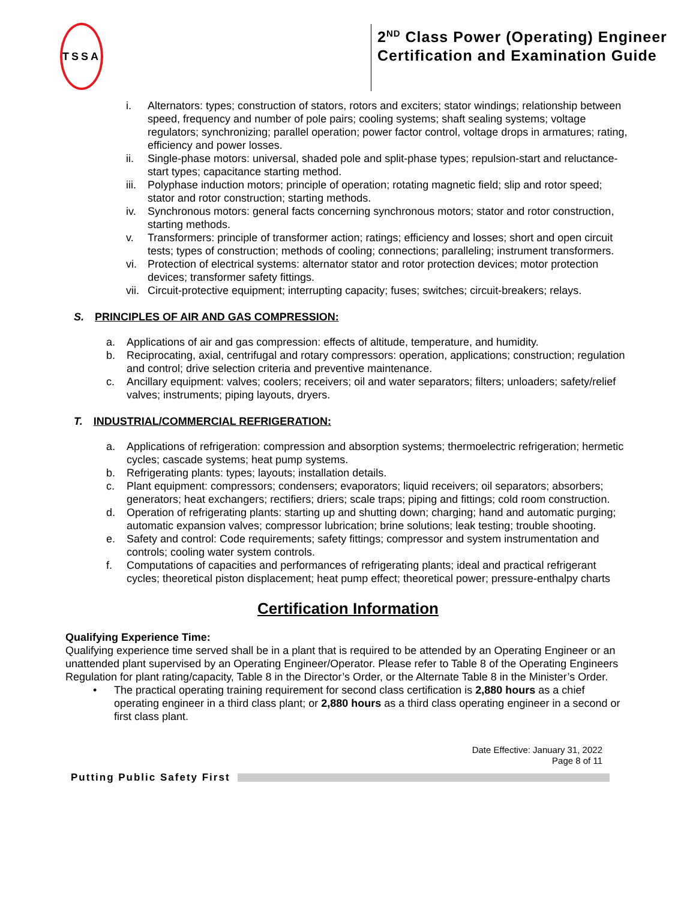TSSA
2<sup>ND</sup> Class Power (Operating) Engineer Certification and Examination Guide
i. Alternators: types; construction of stators, rotors and exciters; stator windings; relationship between speed, frequency and number of pole pairs; cooling systems; shaft sealing systems; voltage regulators; synchronizing; parallel operation; power factor control, voltage drops in armatures; rating, efficiency and power losses.
ii. Single-phase motors: universal, shaded pole and split-phase types; repulsion-start and reluctance-start types; capacitance starting method.
iii. Polyphase induction motors; principle of operation; rotating magnetic field; slip and rotor speed; stator and rotor construction; starting methods.
iv. Synchronous motors: general facts concerning synchronous motors; stator and rotor construction, starting methods.
v. Transformers: principle of transformer action; ratings; efficiency and losses; short and open circuit tests; types of construction; methods of cooling; connections; paralleling; instrument transformers.
vi. Protection of electrical systems: alternator stator and rotor protection devices; motor protection devices; transformer safety fittings.
vii. Circuit-protective equipment; interrupting capacity; fuses; switches; circuit-breakers; relays.
S. PRINCIPLES OF AIR AND GAS COMPRESSION:
a. Applications of air and gas compression: effects of altitude, temperature, and humidity.
b. Reciprocating, axial, centrifugal and rotary compressors: operation, applications; construction; regulation and control; drive selection criteria and preventive maintenance.
c. Ancillary equipment: valves; coolers; receivers; oil and water separators; filters; unloaders; safety/relief valves; instruments; piping layouts, dryers.
T. INDUSTRIAL/COMMERCIAL REFRIGERATION:
a. Applications of refrigeration: compression and absorption systems; thermoelectric refrigeration; hermetic cycles; cascade systems; heat pump systems.
b. Refrigerating plants: types; layouts; installation details.
c. Plant equipment: compressors; condensers; evaporators; liquid receivers; oil separators; absorbers; generators; heat exchangers; rectifiers; driers; scale traps; piping and fittings; cold room construction.
d. Operation of refrigerating plants: starting up and shutting down; charging; hand and automatic purging; automatic expansion valves; compressor lubrication; brine solutions; leak testing; trouble shooting.
e. Safety and control: Code requirements; safety fittings; compressor and system instrumentation and controls; cooling water system controls.
f. Computations of capacities and performances of refrigerating plants; ideal and practical refrigerant cycles; theoretical piston displacement; heat pump effect; theoretical power; pressure-enthalpy charts
Certification Information
Qualifying Experience Time:
Qualifying experience time served shall be in a plant that is required to be attended by an Operating Engineer or an unattended plant supervised by an Operating Engineer/Operator. Please refer to Table 8 of the Operating Engineers Regulation for plant rating/capacity, Table 8 in the Director’s Order, or the Alternate Table 8 in the Minister’s Order.
• The practical operating training requirement for second class certification is 2,880 hours as a chief operating engineer in a third class plant; or 2,880 hours as a third class operating engineer in a second or first class plant.
Date Effective: January 31, 2022
Page 8 of 11
Putting Public Safety First